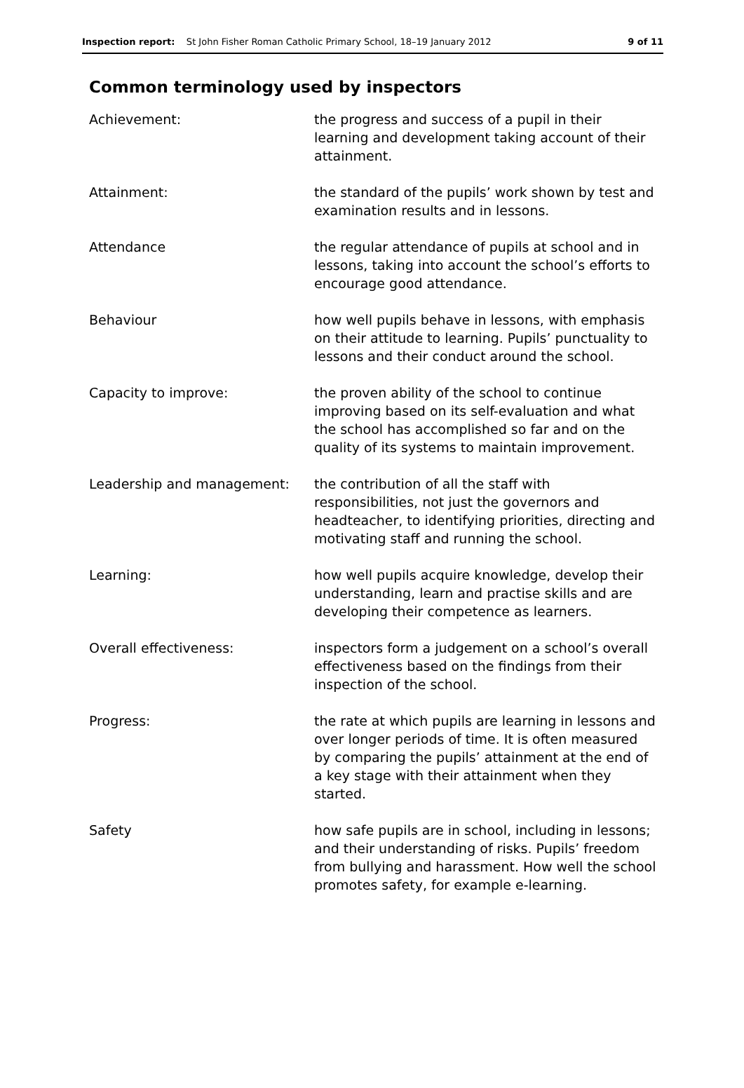Inspection report: St John Fisher Roman Catholic Primary School, 18–19 January 2012 9 of 11
Common terminology used by inspectors
| Achievement: | the progress and success of a pupil in their learning and development taking account of their attainment. |
| Attainment: | the standard of the pupils’ work shown by test and examination results and in lessons. |
| Attendance | the regular attendance of pupils at school and in lessons, taking into account the school’s efforts to encourage good attendance. |
| Behaviour | how well pupils behave in lessons, with emphasis on their attitude to learning. Pupils’ punctuality to lessons and their conduct around the school. |
| Capacity to improve: | the proven ability of the school to continue improving based on its self-evaluation and what the school has accomplished so far and on the quality of its systems to maintain improvement. |
| Leadership and management: | the contribution of all the staff with responsibilities, not just the governors and headteacher, to identifying priorities, directing and motivating staff and running the school. |
| Learning: | how well pupils acquire knowledge, develop their understanding, learn and practise skills and are developing their competence as learners. |
| Overall effectiveness: | inspectors form a judgement on a school’s overall effectiveness based on the findings from their inspection of the school. |
| Progress: | the rate at which pupils are learning in lessons and over longer periods of time. It is often measured by comparing the pupils’ attainment at the end of a key stage with their attainment when they started. |
| Safety | how safe pupils are in school, including in lessons; and their understanding of risks. Pupils’ freedom from bullying and harassment. How well the school promotes safety, for example e-learning. |